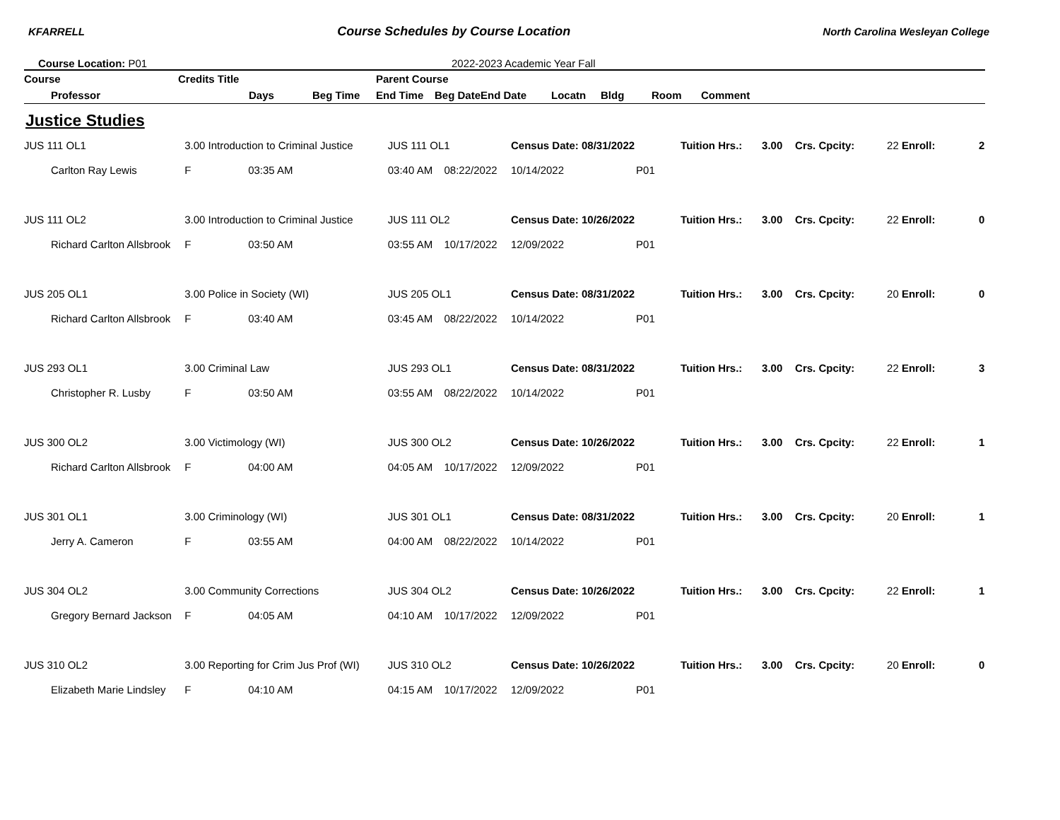KFARRELL Course Schedules by Course Location North Carolina Wesleyan College
Course Location: P01 2022-2023 Academic Year Fall
| Course | | Credits Title | | | Parent Course | | | | | | | | | |
| --- | --- | --- | --- | --- | --- | --- | --- | --- | --- | --- | --- | --- | --- | --- |
| | Professor | | Days | Beg Time | End Time | Beg Date | End Date | Locatn | Bldg | Room | Comment | | | |
Justice Studies
| JUS 111 OL1 | | 3.00 Introduction to Criminal Justice | | | JUS 111 OL1 | | Census Date: 08/31/2022 | | | Tuition Hrs.: | 3.00 | Crs. Cpcity: | 22 Enroll: | 2 |
| | Carlton Ray Lewis | | F | 03:35 AM | 03:40 AM | 08:22/2022 | 10/14/2022 | P01 | | | | | | |
| JUS 111 OL2 | | 3.00 Introduction to Criminal Justice | | | JUS 111 OL2 | | Census Date: 10/26/2022 | | | Tuition Hrs.: | 3.00 | Crs. Cpcity: | 22 Enroll: | 0 |
| | Richard Carlton Allsbrook | | F | 03:50 AM | 03:55 AM | 10/17/2022 | 12/09/2022 | P01 | | | | | | |
| JUS 205 OL1 | | 3.00 Police in Society (WI) | | | JUS 205 OL1 | | Census Date: 08/31/2022 | | | Tuition Hrs.: | 3.00 | Crs. Cpcity: | 20 Enroll: | 0 |
| | Richard Carlton Allsbrook | | F | 03:40 AM | 03:45 AM | 08/22/2022 | 10/14/2022 | P01 | | | | | | |
| JUS 293 OL1 | | 3.00 Criminal Law | | | JUS 293 OL1 | | Census Date: 08/31/2022 | | | Tuition Hrs.: | 3.00 | Crs. Cpcity: | 22 Enroll: | 3 |
| | Christopher R. Lusby | | F | 03:50 AM | 03:55 AM | 08/22/2022 | 10/14/2022 | P01 | | | | | | |
| JUS 300 OL2 | | 3.00 Victimology (WI) | | | JUS 300 OL2 | | Census Date: 10/26/2022 | | | Tuition Hrs.: | 3.00 | Crs. Cpcity: | 22 Enroll: | 1 |
| | Richard Carlton Allsbrook | | F | 04:00 AM | 04:05 AM | 10/17/2022 | 12/09/2022 | P01 | | | | | | |
| JUS 301 OL1 | | 3.00 Criminology (WI) | | | JUS 301 OL1 | | Census Date: 08/31/2022 | | | Tuition Hrs.: | 3.00 | Crs. Cpcity: | 20 Enroll: | 1 |
| | Jerry A. Cameron | | F | 03:55 AM | 04:00 AM | 08/22/2022 | 10/14/2022 | P01 | | | | | | |
| JUS 304 OL2 | | 3.00 Community Corrections | | | JUS 304 OL2 | | Census Date: 10/26/2022 | | | Tuition Hrs.: | 3.00 | Crs. Cpcity: | 22 Enroll: | 1 |
| | Gregory Bernard Jackson | | F | 04:05 AM | 04:10 AM | 10/17/2022 | 12/09/2022 | P01 | | | | | | |
| JUS 310 OL2 | | 3.00 Reporting for Crim Jus Prof (WI) | | | JUS 310 OL2 | | Census Date: 10/26/2022 | | | Tuition Hrs.: | 3.00 | Crs. Cpcity: | 20 Enroll: | 0 |
| | Elizabeth Marie Lindsley | | F | 04:10 AM | 04:15 AM | 10/17/2022 | 12/09/2022 | P01 | | | | | | |